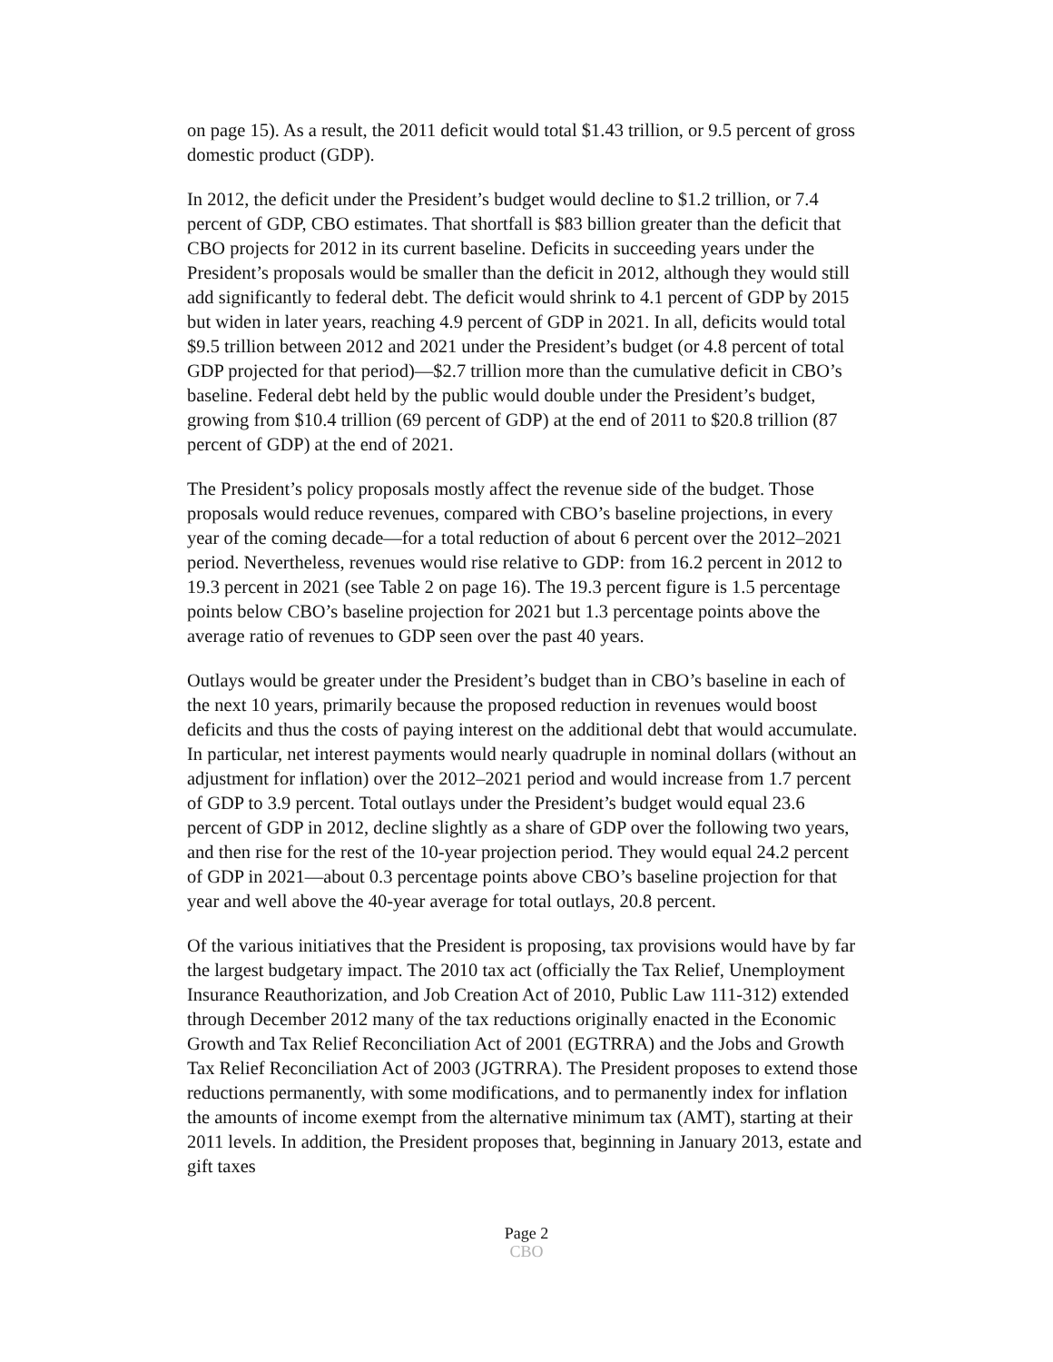on page 15). As a result, the 2011 deficit would total $1.43 trillion, or 9.5 percent of gross domestic product (GDP).
In 2012, the deficit under the President’s budget would decline to $1.2 trillion, or 7.4 percent of GDP, CBO estimates. That shortfall is $83 billion greater than the deficit that CBO projects for 2012 in its current baseline. Deficits in succeeding years under the President’s proposals would be smaller than the deficit in 2012, although they would still add significantly to federal debt. The deficit would shrink to 4.1 percent of GDP by 2015 but widen in later years, reaching 4.9 percent of GDP in 2021. In all, deficits would total $9.5 trillion between 2012 and 2021 under the President’s budget (or 4.8 percent of total GDP projected for that period)—$2.7 trillion more than the cumulative deficit in CBO’s baseline. Federal debt held by the public would double under the President’s budget, growing from $10.4 trillion (69 percent of GDP) at the end of 2011 to $20.8 trillion (87 percent of GDP) at the end of 2021.
The President’s policy proposals mostly affect the revenue side of the budget. Those proposals would reduce revenues, compared with CBO’s baseline projections, in every year of the coming decade—for a total reduction of about 6 percent over the 2012–2021 period. Nevertheless, revenues would rise relative to GDP: from 16.2 percent in 2012 to 19.3 percent in 2021 (see Table 2 on page 16). The 19.3 percent figure is 1.5 percentage points below CBO’s baseline projection for 2021 but 1.3 percentage points above the average ratio of revenues to GDP seen over the past 40 years.
Outlays would be greater under the President’s budget than in CBO’s baseline in each of the next 10 years, primarily because the proposed reduction in revenues would boost deficits and thus the costs of paying interest on the additional debt that would accumulate. In particular, net interest payments would nearly quadruple in nominal dollars (without an adjustment for inflation) over the 2012–2021 period and would increase from 1.7 percent of GDP to 3.9 percent. Total outlays under the President’s budget would equal 23.6 percent of GDP in 2012, decline slightly as a share of GDP over the following two years, and then rise for the rest of the 10-year projection period. They would equal 24.2 percent of GDP in 2021—about 0.3 percentage points above CBO’s baseline projection for that year and well above the 40-year average for total outlays, 20.8 percent.
Of the various initiatives that the President is proposing, tax provisions would have by far the largest budgetary impact. The 2010 tax act (officially the Tax Relief, Unemployment Insurance Reauthorization, and Job Creation Act of 2010, Public Law 111-312) extended through December 2012 many of the tax reductions originally enacted in the Economic Growth and Tax Relief Reconciliation Act of 2001 (EGTRRA) and the Jobs and Growth Tax Relief Reconciliation Act of 2003 (JGTRRA). The President proposes to extend those reductions permanently, with some modifications, and to permanently index for inflation the amounts of income exempt from the alternative minimum tax (AMT), starting at their 2011 levels. In addition, the President proposes that, beginning in January 2013, estate and gift taxes
Page 2
CBO